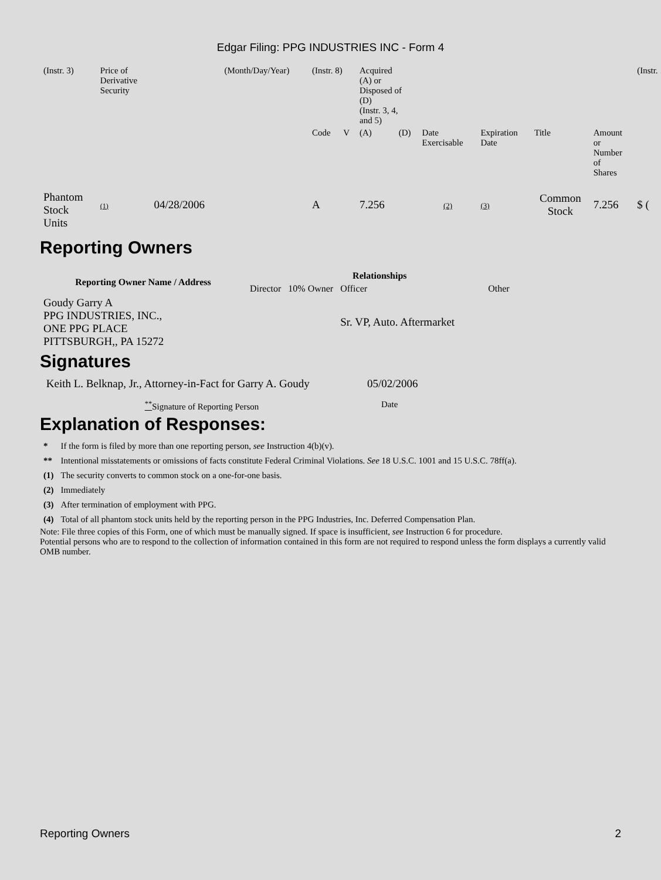Edgar Filing: PPG INDUSTRIES INC - Form 4
| (Instr. 3) | Price of Derivative Security | | (Month/Day/Year) | (Instr. 8) | | Acquired (A) or Disposed of (D) (Instr. 3, 4, and 5) | | | | | | (Instr. |
| | | | | Code | V | (A) | (D) | Date Exercisable | Expiration Date | Title | Amount or Number of Shares | |
| Phantom Stock Units | (1) | 04/28/2006 | | A | | 7.256 | | (2) | (3) | Common Stock | 7.256 | $ ( |
Reporting Owners
| Reporting Owner Name / Address | Relationships | | | |
| --- | --- | --- | --- | --- |
| | Director | 10% Owner | Officer | Other |
| Goudy Garry A PPG INDUSTRIES, INC., ONE PPG PLACE PITTSBURGH,, PA 15272 | | | Sr. VP, Auto. Aftermarket | |
Signatures
| Keith L. Belknap, Jr., Attorney-in-Fact for Garry A. Goudy | 05/02/2006 |
| <sup>**</sup> Signature of Reporting Person | Date |
Explanation of Responses:
| * | If the form is filed by more than one reporting person, see Instruction 4(b)(v). |
| ** | Intentional misstatements or omissions of facts constitute Federal Criminal Violations. See 18 U.S.C. 1001 and 15 U.S.C. 78ff(a). |
| (1) | The security converts to common stock on a one-for-one basis. |
| (2) | Immediately |
| (3) | After termination of employment with PPG. |
| (4) | Total of all phantom stock units held by the reporting person in the PPG Industries, Inc. Deferred Compensation Plan. |
Note: File three copies of this Form, one of which must be manually signed. If space is insufficient, see Instruction 6 for procedure.
Potential persons who are to respond to the collection of information contained in this form are not required to respond unless the form displays a currently valid OMB number.
Reporting Owners 2